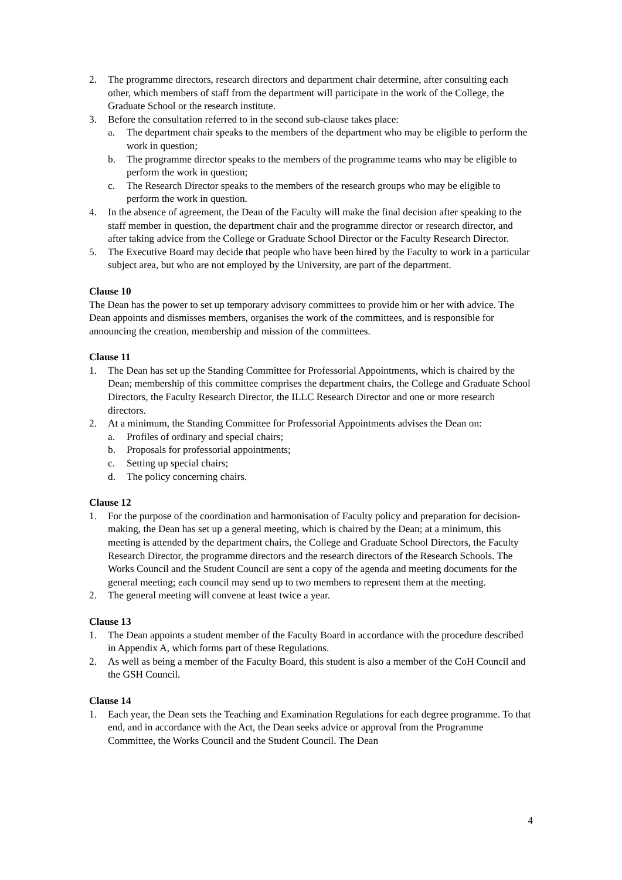2. The programme directors, research directors and department chair determine, after consulting each other, which members of staff from the department will participate in the work of the College, the Graduate School or the research institute.
3. Before the consultation referred to in the second sub-clause takes place:
a. The department chair speaks to the members of the department who may be eligible to perform the work in question;
b. The programme director speaks to the members of the programme teams who may be eligible to perform the work in question;
c. The Research Director speaks to the members of the research groups who may be eligible to perform the work in question.
4. In the absence of agreement, the Dean of the Faculty will make the final decision after speaking to the staff member in question, the department chair and the programme director or research director, and after taking advice from the College or Graduate School Director or the Faculty Research Director.
5. The Executive Board may decide that people who have been hired by the Faculty to work in a particular subject area, but who are not employed by the University, are part of the department.
Clause 10
The Dean has the power to set up temporary advisory committees to provide him or her with advice. The Dean appoints and dismisses members, organises the work of the committees, and is responsible for announcing the creation, membership and mission of the committees.
Clause 11
1. The Dean has set up the Standing Committee for Professorial Appointments, which is chaired by the Dean; membership of this committee comprises the department chairs, the College and Graduate School Directors, the Faculty Research Director, the ILLC Research Director and one or more research directors.
2. At a minimum, the Standing Committee for Professorial Appointments advises the Dean on:
a. Profiles of ordinary and special chairs;
b. Proposals for professorial appointments;
c. Setting up special chairs;
d. The policy concerning chairs.
Clause 12
1. For the purpose of the coordination and harmonisation of Faculty policy and preparation for decision-making, the Dean has set up a general meeting, which is chaired by the Dean; at a minimum, this meeting is attended by the department chairs, the College and Graduate School Directors, the Faculty Research Director, the programme directors and the research directors of the Research Schools. The Works Council and the Student Council are sent a copy of the agenda and meeting documents for the general meeting; each council may send up to two members to represent them at the meeting.
2. The general meeting will convene at least twice a year.
Clause 13
1. The Dean appoints a student member of the Faculty Board in accordance with the procedure described in Appendix A, which forms part of these Regulations.
2. As well as being a member of the Faculty Board, this student is also a member of the CoH Council and the GSH Council.
Clause 14
1. Each year, the Dean sets the Teaching and Examination Regulations for each degree programme. To that end, and in accordance with the Act, the Dean seeks advice or approval from the Programme Committee, the Works Council and the Student Council. The Dean
4